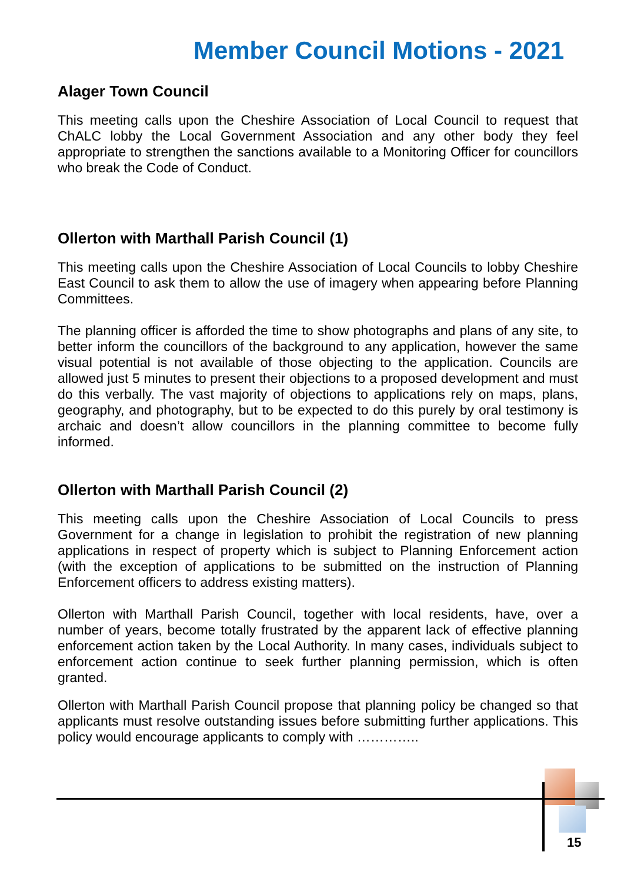Member Council Motions - 2021
Alager Town Council
This meeting calls upon the Cheshire Association of Local Council to request that ChALC lobby the Local Government Association and any other body they feel appropriate to strengthen the sanctions available to a Monitoring Officer for councillors who break the Code of Conduct.
Ollerton with Marthall Parish Council (1)
This meeting calls upon the Cheshire Association of Local Councils to lobby Cheshire East Council to ask them to allow the use of imagery when appearing before Planning Committees.
The planning officer is afforded the time to show photographs and plans of any site, to better inform the councillors of the background to any application, however the same visual potential is not available of those objecting to the application. Councils are allowed just 5 minutes to present their objections to a proposed development and must do this verbally. The vast majority of objections to applications rely on maps, plans, geography, and photography, but to be expected to do this purely by oral testimony is archaic and doesn’t allow councillors in the planning committee to become fully informed.
Ollerton with Marthall Parish Council (2)
This meeting calls upon the Cheshire Association of Local Councils to press Government for a change in legislation to prohibit the registration of new planning applications in respect of property which is subject to Planning Enforcement action (with the exception of applications to be submitted on the instruction of Planning Enforcement officers to address existing matters).
Ollerton with Marthall Parish Council, together with local residents, have, over a number of years, become totally frustrated by the apparent lack of effective planning enforcement action taken by the Local Authority. In many cases, individuals subject to enforcement action continue to seek further planning permission, which is often granted.
Ollerton with Marthall Parish Council propose that planning policy be changed so that applicants must resolve outstanding issues before submitting further applications. This policy would encourage applicants to comply with …………..
15